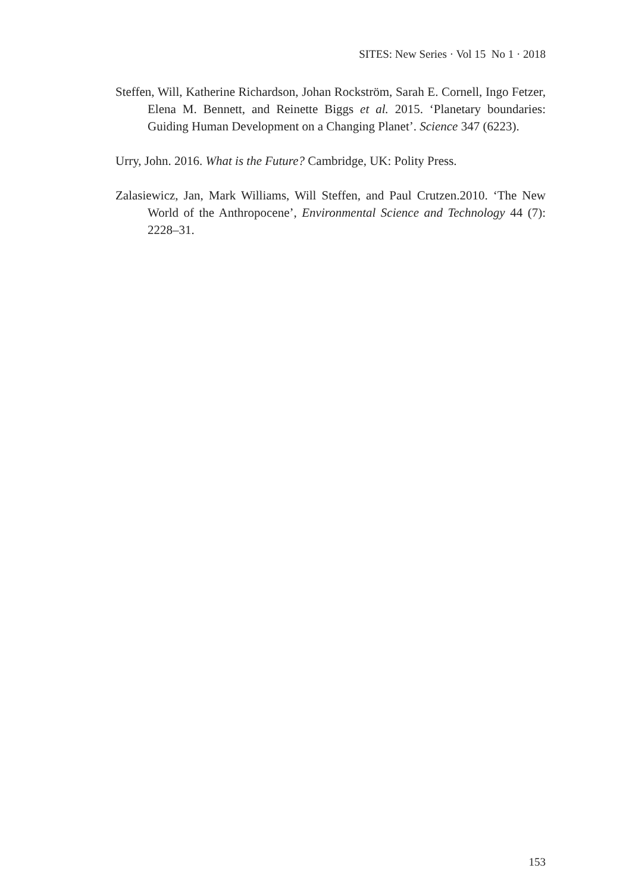SITES: New Series · Vol 15 No 1 · 2018
Steffen, Will, Katherine Richardson, Johan Rockström, Sarah E. Cornell, Ingo Fetzer, Elena M. Bennett, and Reinette Biggs et al. 2015. ‘Planetary boundaries: Guiding Human Development on a Changing Planet’. Science 347 (6223).
Urry, John. 2016. What is the Future? Cambridge, UK: Polity Press.
Zalasiewicz, Jan, Mark Williams, Will Steffen, and Paul Crutzen.2010. ‘The New World of the Anthropocene’, Environmental Science and Technology 44 (7): 2228–31.
153